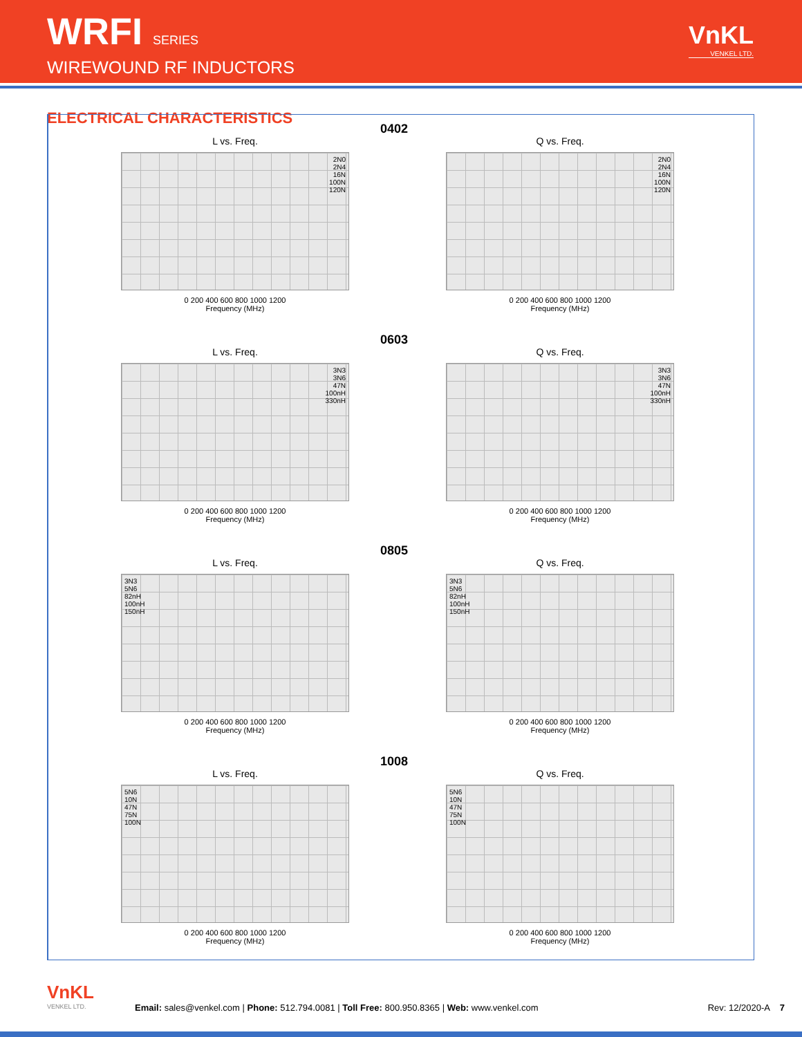WRFI SERIES
WIREWOUND RF INDUCTORS
VnKL
VENKEL LTD.
ELECTRICAL CHARACTERISTICS
0402
L vs. Freq.
2N0
2N4
16N
100N
120N
0 200 400 600 800 1000 1200
Frequency (MHz)
Q vs. Freq.
2N0
2N4
16N
100N
120N
0 200 400 600 800 1000 1200
Frequency (MHz)
0603
L vs. Freq.
3N3
3N6
47N
100nH
330nH
0 200 400 600 800 1000 1200
Frequency (MHz)
Q vs. Freq.
3N3
3N6
47N
100nH
330nH
0 200 400 600 800 1000 1200
Frequency (MHz)
0805
L vs. Freq.
3N3
5N6
82nH
100nH
150nH
0 200 400 600 800 1000 1200
Frequency (MHz)
Q vs. Freq.
3N3
5N6
82nH
100nH
150nH
0 200 400 600 800 1000 1200
Frequency (MHz)
1008
L vs. Freq.
5N6
10N
47N
75N
100N
0 200 400 600 800 1000 1200
Frequency (MHz)
Q vs. Freq.
5N6
10N
47N
75N
100N
0 200 400 600 800 1000 1200
Frequency (MHz)
VnKL
VENKEL LTD.
Email: sales@venkel.com | Phone: 512.794.0081 | Toll Free: 800.950.8365 | Web: www.venkel.com Rev: 12/2020-A 7